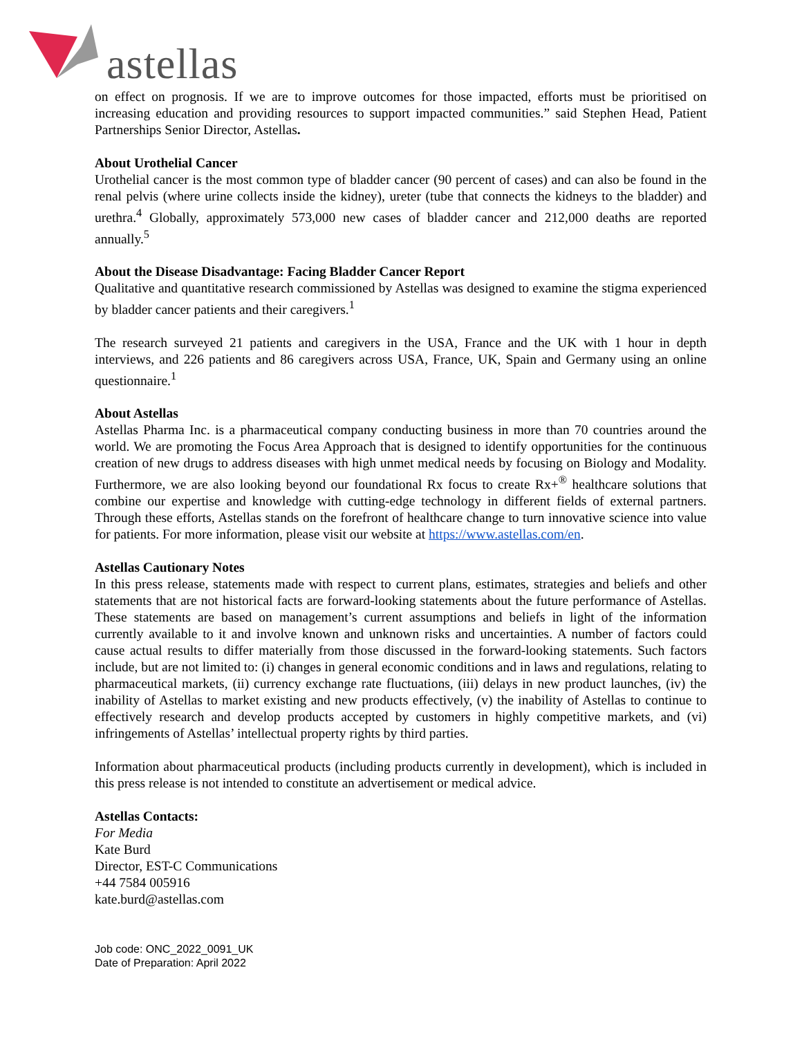astellas
on effect on prognosis. If we are to improve outcomes for those impacted, efforts must be prioritised on increasing education and providing resources to support impacted communities.” said Stephen Head, Patient Partnerships Senior Director, Astellas.
About Urothelial Cancer
Urothelial cancer is the most common type of bladder cancer (90 percent of cases) and can also be found in the renal pelvis (where urine collects inside the kidney), ureter (tube that connects the kidneys to the bladder) and urethra.<sup>4</sup> Globally, approximately 573,000 new cases of bladder cancer and 212,000 deaths are reported annually.<sup>5</sup>
About the Disease Disadvantage: Facing Bladder Cancer Report
Qualitative and quantitative research commissioned by Astellas was designed to examine the stigma experienced by bladder cancer patients and their caregivers.<sup>1</sup>
The research surveyed 21 patients and caregivers in the USA, France and the UK with 1 hour in depth interviews, and 226 patients and 86 caregivers across USA, France, UK, Spain and Germany using an online questionnaire.<sup>1</sup>
About Astellas
Astellas Pharma Inc. is a pharmaceutical company conducting business in more than 70 countries around the world. We are promoting the Focus Area Approach that is designed to identify opportunities for the continuous creation of new drugs to address diseases with high unmet medical needs by focusing on Biology and Modality. Furthermore, we are also looking beyond our foundational Rx focus to create Rx+<sup>®</sup> healthcare solutions that combine our expertise and knowledge with cutting-edge technology in different fields of external partners. Through these efforts, Astellas stands on the forefront of healthcare change to turn innovative science into value for patients. For more information, please visit our website at https://www.astellas.com/en.
Astellas Cautionary Notes
In this press release, statements made with respect to current plans, estimates, strategies and beliefs and other statements that are not historical facts are forward-looking statements about the future performance of Astellas. These statements are based on management’s current assumptions and beliefs in light of the information currently available to it and involve known and unknown risks and uncertainties. A number of factors could cause actual results to differ materially from those discussed in the forward-looking statements. Such factors include, but are not limited to: (i) changes in general economic conditions and in laws and regulations, relating to pharmaceutical markets, (ii) currency exchange rate fluctuations, (iii) delays in new product launches, (iv) the inability of Astellas to market existing and new products effectively, (v) the inability of Astellas to continue to effectively research and develop products accepted by customers in highly competitive markets, and (vi) infringements of Astellas’ intellectual property rights by third parties.
Information about pharmaceutical products (including products currently in development), which is included in this press release is not intended to constitute an advertisement or medical advice.
Astellas Contacts:
For Media
Kate Burd
Director, EST-C Communications
+44 7584 005916
kate.burd@astellas.com
Job code: ONC_2022_0091_UK
Date of Preparation: April 2022